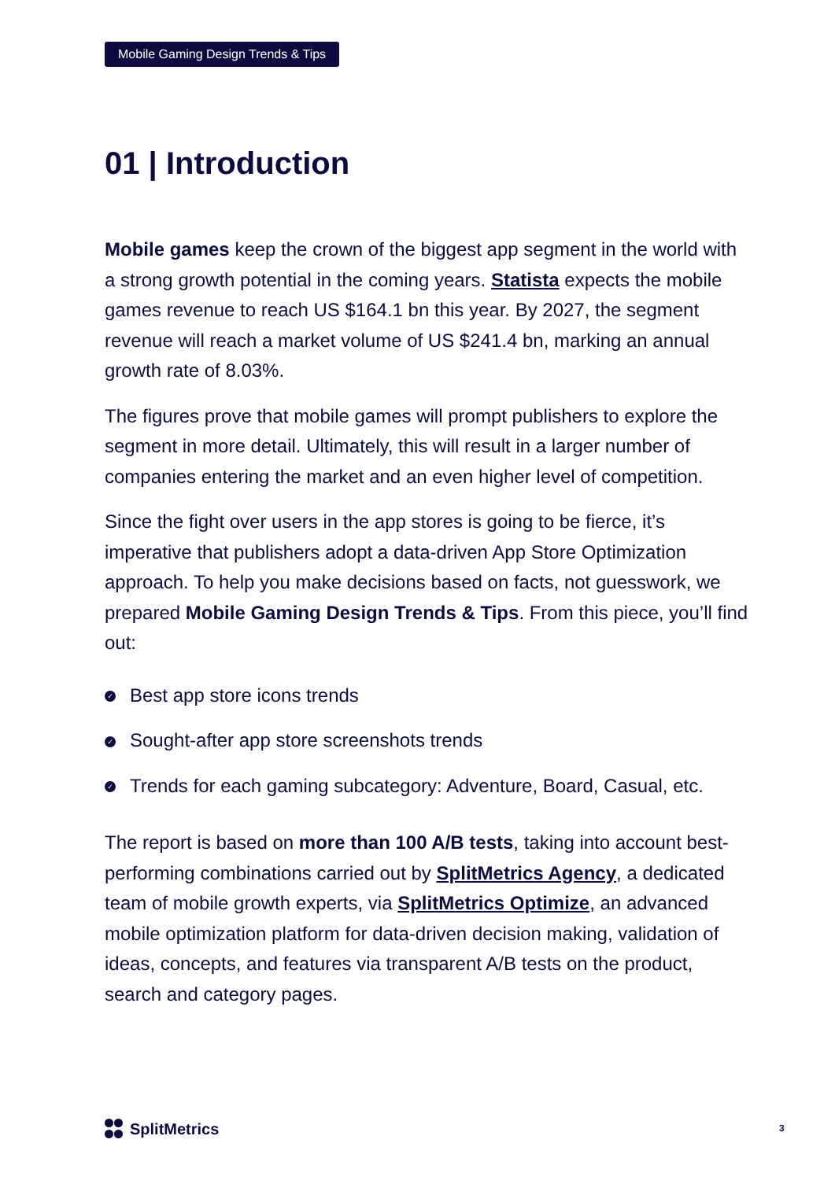Mobile Gaming Design Trends & Tips
01 | Introduction
Mobile games keep the crown of the biggest app segment in the world with a strong growth potential in the coming years. Statista expects the mobile games revenue to reach US $164.1 bn this year. By 2027, the segment revenue will reach a market volume of US $241.4 bn, marking an annual growth rate of 8.03%.
The figures prove that mobile games will prompt publishers to explore the segment in more detail. Ultimately, this will result in a larger number of companies entering the market and an even higher level of competition.
Since the fight over users in the app stores is going to be fierce, it’s imperative that publishers adopt a data-driven App Store Optimization approach. To help you make decisions based on facts, not guesswork, we prepared Mobile Gaming Design Trends & Tips. From this piece, you’ll find out:
✓ Best app store icons trends
✓ Sought-after app store screenshots trends
✓ Trends for each gaming subcategory: Adventure, Board, Casual, etc.
The report is based on more than 100 A/B tests, taking into account best-performing combinations carried out by SplitMetrics Agency, a dedicated team of mobile growth experts, via SplitMetrics Optimize, an advanced mobile optimization platform for data-driven decision making, validation of ideas, concepts, and features via transparent A/B tests on the product, search and category pages.
SplitMetrics 3